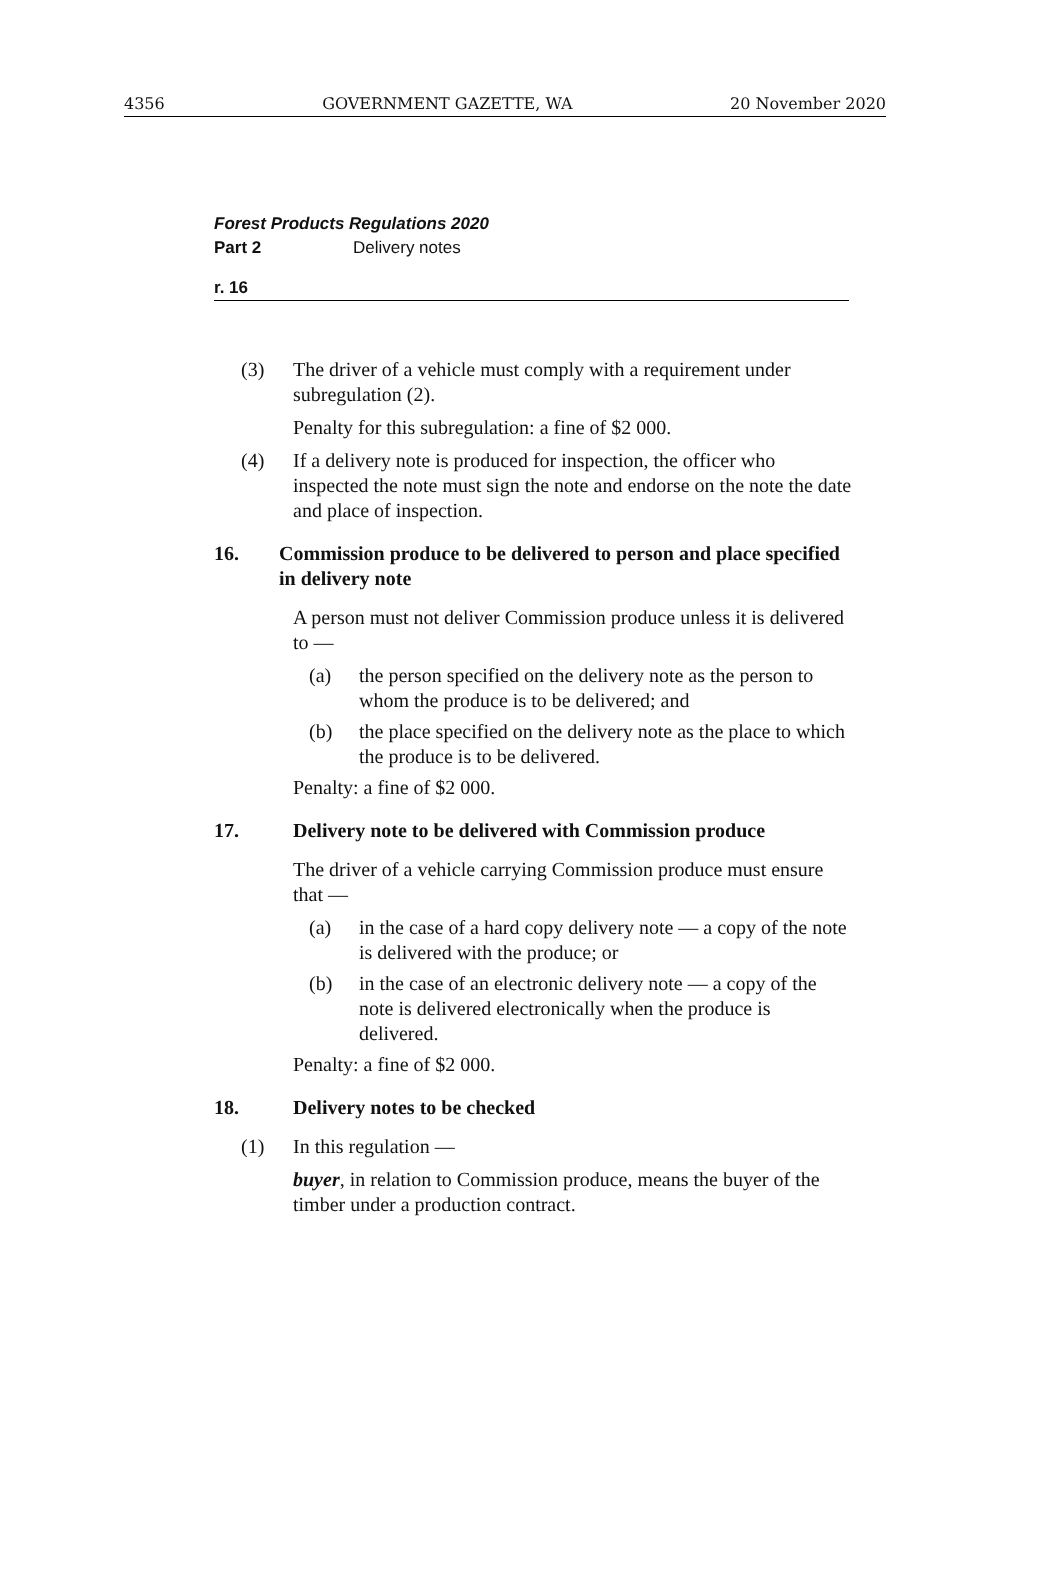4356 GOVERNMENT GAZETTE, WA 20 November 2020
Forest Products Regulations 2020
Part 2 Delivery notes
r. 16
(3) The driver of a vehicle must comply with a requirement under subregulation (2).
Penalty for this subregulation: a fine of $2 000.
(4) If a delivery note is produced for inspection, the officer who inspected the note must sign the note and endorse on the note the date and place of inspection.
16. Commission produce to be delivered to person and place specified in delivery note
A person must not deliver Commission produce unless it is delivered to —
(a) the person specified on the delivery note as the person to whom the produce is to be delivered; and
(b) the place specified on the delivery note as the place to which the produce is to be delivered.
Penalty: a fine of $2 000.
17. Delivery note to be delivered with Commission produce
The driver of a vehicle carrying Commission produce must ensure that —
(a) in the case of a hard copy delivery note — a copy of the note is delivered with the produce; or
(b) in the case of an electronic delivery note — a copy of the note is delivered electronically when the produce is delivered.
Penalty: a fine of $2 000.
18. Delivery notes to be checked
(1) In this regulation —
buyer, in relation to Commission produce, means the buyer of the timber under a production contract.